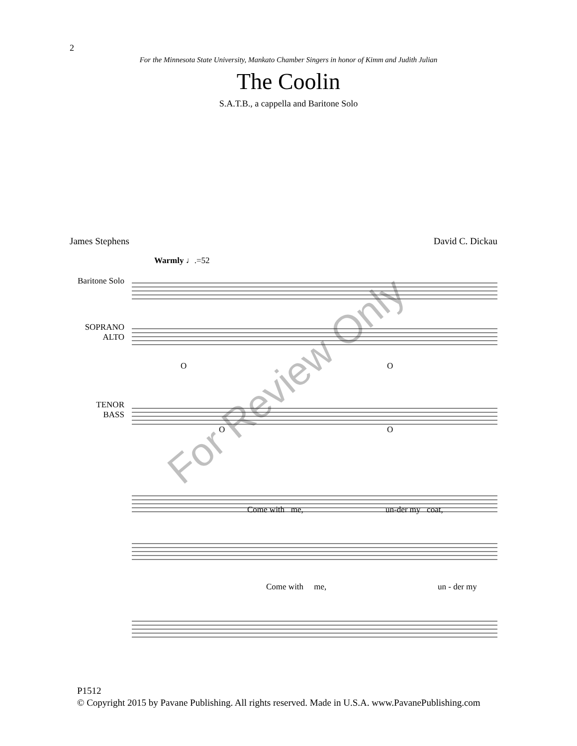2
For the Minnesota State University, Mankato Chamber Singers in honor of Kimm and Judith Julian
The Coolin
S.A.T.B., a cappella and Baritone Solo
James Stephens David C. Dickau
Baritone Solo
SOPRANO
ALTO
TENOR
BASS
Warmly ♩.=52
O O
O O
Come with me, un-der my coat,
Come with me, un - der my
For Review Only
P1512
© Copyright 2015 by Pavane Publishing. All rights reserved. Made in U.S.A. www.PavanePublishing.com